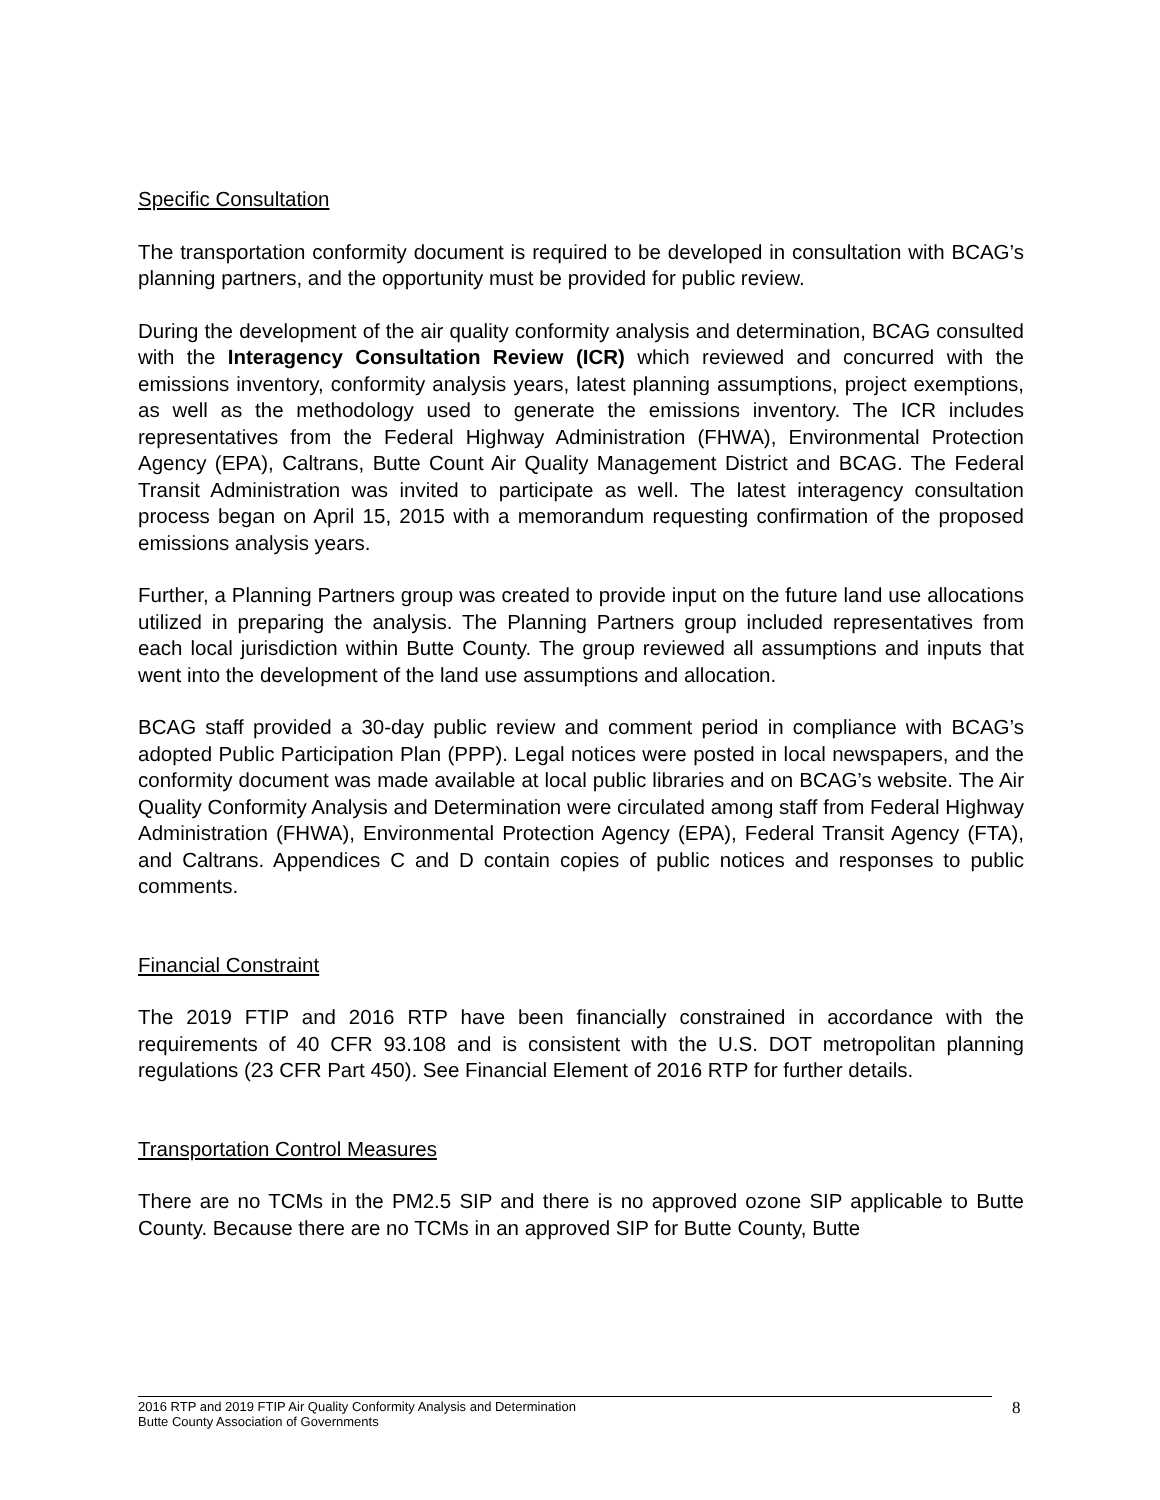Specific Consultation
The transportation conformity document is required to be developed in consultation with BCAG’s planning partners, and the opportunity must be provided for public review.
During the development of the air quality conformity analysis and determination, BCAG consulted with the Interagency Consultation Review (ICR) which reviewed and concurred with the emissions inventory, conformity analysis years, latest planning assumptions, project exemptions, as well as the methodology used to generate the emissions inventory. The ICR includes representatives from the Federal Highway Administration (FHWA), Environmental Protection Agency (EPA), Caltrans, Butte Count Air Quality Management District and BCAG. The Federal Transit Administration was invited to participate as well. The latest interagency consultation process began on April 15, 2015 with a memorandum requesting confirmation of the proposed emissions analysis years.
Further, a Planning Partners group was created to provide input on the future land use allocations utilized in preparing the analysis. The Planning Partners group included representatives from each local jurisdiction within Butte County. The group reviewed all assumptions and inputs that went into the development of the land use assumptions and allocation.
BCAG staff provided a 30-day public review and comment period in compliance with BCAG’s adopted Public Participation Plan (PPP). Legal notices were posted in local newspapers, and the conformity document was made available at local public libraries and on BCAG’s website. The Air Quality Conformity Analysis and Determination were circulated among staff from Federal Highway Administration (FHWA), Environmental Protection Agency (EPA), Federal Transit Agency (FTA), and Caltrans. Appendices C and D contain copies of public notices and responses to public comments.
Financial Constraint
The 2019 FTIP and 2016 RTP have been financially constrained in accordance with the requirements of 40 CFR 93.108 and is consistent with the U.S. DOT metropolitan planning regulations (23 CFR Part 450). See Financial Element of 2016 RTP for further details.
Transportation Control Measures
There are no TCMs in the PM2.5 SIP and there is no approved ozone SIP applicable to Butte County. Because there are no TCMs in an approved SIP for Butte County, Butte
2016 RTP and 2019 FTIP Air Quality Conformity Analysis and Determination
Butte County Association of Governments
8